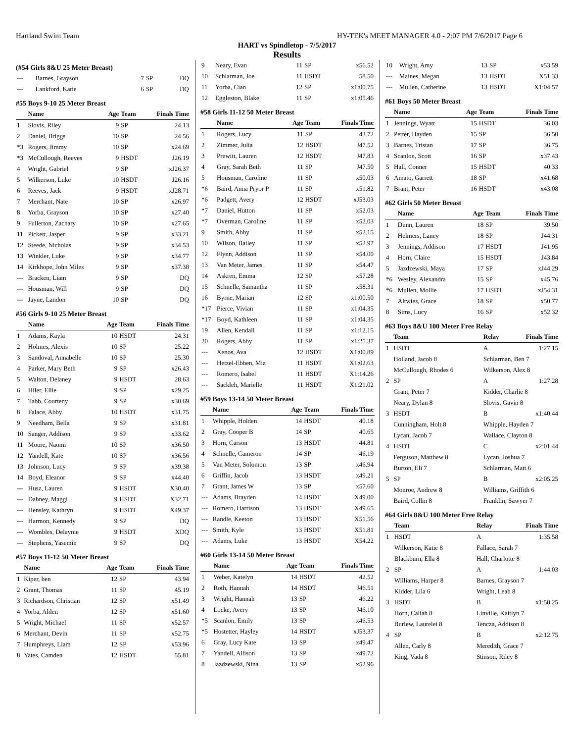Hartland Swim Team HY-TEK's MEET MANAGER 4.0 - 2:07 PM 7/6/2017 Page 6
HART vs Spindletop - 7/5/2017
Results
(#54 Girls 8&U 25 Meter Breast)
| --- | Barnes, Grayson | 7 | SP | DQ |
| --- | Lankford, Katie | 6 | SP | DQ |
#55 Boys 9-10 25 Meter Breast
| | Name | Age | Team | Finals Time |
| --- | --- | --- | --- | --- |
| 1 | Slovis, Riley | 9 | SP | 24.13 |
| 2 | Daniel, Briggs | 10 | SP | 24.56 |
| *3 | Rogers, Jimmy | 10 | SP | x24.69 |
| *3 | McCullough, Reeves | 9 | HSDT | J26.19 |
| 4 | Wright, Gabriel | 9 | SP | xJ26.37 |
| 5 | Wilkerson, Luke | 10 | HSDT | J26.16 |
| 6 | Reeves, Jack | 9 | HSDT | xJ28.71 |
| 7 | Merchant, Nate | 10 | SP | x26.97 |
| 8 | Yorba, Grayson | 10 | SP | x27.40 |
| 9 | Fullerton, Zachary | 10 | SP | x27.65 |
| 11 | Pickett, Jasper | 9 | SP | x33.21 |
| 12 | Steede, Nicholas | 9 | SP | x34.53 |
| 13 | Winkler, Luke | 9 | SP | x34.77 |
| 14 | Kirkhope, John Miles | 9 | SP | x37.38 |
| --- | Bracken, Liam | 9 | SP | DQ |
| --- | Housman, Will | 9 | SP | DQ |
| --- | Jayne, Landon | 10 | SP | DQ |
#56 Girls 9-10 25 Meter Breast
| | Name | Age | Team | Finals Time |
| --- | --- | --- | --- | --- |
| 1 | Adams, Kayla | 10 | HSDT | 24.31 |
| 2 | Holmes, Alexis | 10 | SP | 25.22 |
| 3 | Sandoval, Annabelle | 10 | SP | 25.30 |
| 4 | Parker, Mary Beth | 9 | SP | x26.43 |
| 5 | Walton, Delaney | 9 | HSDT | 28.63 |
| 6 | Hiler, Ellie | 9 | SP | x29.25 |
| 7 | Tabb, Courteny | 9 | SP | x30.69 |
| 8 | Falace, Abby | 10 | HSDT | x31.75 |
| 9 | Needham, Bella | 9 | SP | x31.81 |
| 10 | Sanger, Addison | 9 | SP | x33.62 |
| 11 | Moore, Naomi | 10 | SP | x36.50 |
| 12 | Yandell, Kate | 10 | SP | x36.56 |
| 13 | Johnson, Lucy | 9 | SP | x39.38 |
| 14 | Boyd, Eleanor | 9 | SP | x44.40 |
| --- | Husz, Lauren | 9 | HSDT | X30.40 |
| --- | Dabney, Maggi | 9 | HSDT | X32.71 |
| --- | Hensley, Kathryn | 9 | HSDT | X49.37 |
| --- | Harmon, Kennedy | 9 | SP | DQ |
| --- | Wombles, Delaynie | 9 | HSDT | XDQ |
| --- | Stephens, Yasemin | 9 | SP | DQ |
#57 Boys 11-12 50 Meter Breast
| | Name | Age | Team | Finals Time |
| --- | --- | --- | --- | --- |
| 1 | Kiper, ben | 12 | SP | 43.94 |
| 2 | Grant, Thomas | 11 | SP | 45.19 |
| 3 | Richardson, Christian | 12 | SP | x51.49 |
| 4 | Yorba, Alden | 12 | SP | x51.60 |
| 5 | Wright, Michael | 11 | SP | x52.57 |
| 6 | Merchant, Devin | 11 | SP | x52.75 |
| 7 | Humphreys, Liam | 12 | SP | x53.96 |
| 8 | Yates, Camden | 12 | HSDT | 55.81 |
| 9 | Neary, Evan | 11 | SP | x56.52 |
| 10 | Schlarman, Joe | 11 | HSDT | 58.50 |
| 11 | Yorba, Cian | 12 | SP | x1:00.75 |
| 12 | Eggleston, Blake | 11 | SP | x1:05.46 |
#58 Girls 11-12 50 Meter Breast
| | Name | Age | Team | Finals Time |
| --- | --- | --- | --- | --- |
| 1 | Rogers, Lucy | 11 | SP | 43.72 |
| 2 | Zimmer, Julia | 12 | HSDT | J47.52 |
| 3 | Prewitt, Lauren | 12 | HSDT | J47.83 |
| 4 | Gray, Sarah Beth | 11 | SP | J47.50 |
| 5 | Housman, Caroline | 11 | SP | x50.03 |
| *6 | Baird, Anna Pryor P | 11 | SP | x51.82 |
| *6 | Padgett, Avery | 12 | HSDT | xJ53.03 |
| *7 | Daniel, Hutton | 11 | SP | x52.03 |
| *7 | Overman, Caroline | 11 | SP | x52.03 |
| 9 | Smith, Abby | 11 | SP | x52.15 |
| 10 | Wilson, Bailey | 11 | SP | x52.97 |
| 12 | Flynn, Addison | 11 | SP | x54.00 |
| 13 | Van Meter, James | 11 | SP | x54.47 |
| 14 | Askren, Emma | 12 | SP | x57.28 |
| 15 | Schnelle, Samantha | 11 | SP | x58.31 |
| 16 | Byrne, Marian | 12 | SP | x1:00.50 |
| *17 | Pierce, Vivian | 11 | SP | x1:04.35 |
| *17 | Boyd, Kathleen | 11 | SP | x1:04.35 |
| 19 | Allen, Kendall | 11 | SP | x1:12.15 |
| 20 | Rogers, Abby | 11 | SP | x1:25.37 |
| --- | Xenos, Ava | 12 | HSDT | X1:00.89 |
| --- | Hetzel-Ebben, Mia | 11 | HSDT | X1:02.63 |
| --- | Romero, Isabel | 11 | HSDT | X1:14.26 |
| --- | Sackleh, Marielle | 11 | HSDT | X1:21.02 |
#59 Boys 13-14 50 Meter Breast
| | Name | Age | Team | Finals Time |
| --- | --- | --- | --- | --- |
| 1 | Whipple, Holden | 14 | HSDT | 40.18 |
| 2 | Gray, Cooper B | 14 | SP | 40.65 |
| 3 | Horn, Carson | 13 | HSDT | 44.81 |
| 4 | Schnelle, Cameron | 14 | SP | 46.19 |
| 5 | Van Meter, Solomon | 13 | SP | x46.94 |
| 6 | Griffin, Jacob | 13 | HSDT | x49.21 |
| 7 | Grant, James W | 13 | SP | x57.60 |
| --- | Adams, Brayden | 14 | HSDT | X49.00 |
| --- | Romero, Harrison | 13 | HSDT | X49.65 |
| --- | Randle, Keeton | 13 | HSDT | X51.56 |
| --- | Smith, Kyle | 13 | HSDT | X51.81 |
| --- | Adams, Luke | 13 | HSDT | X54.22 |
#60 Girls 13-14 50 Meter Breast
| | Name | Age | Team | Finals Time |
| --- | --- | --- | --- | --- |
| 1 | Weber, Katelyn | 14 | HSDT | 42.52 |
| 2 | Roth, Hannah | 14 | HSDT | J46.51 |
| 3 | Wright, Hannah | 13 | SP | 46.22 |
| 4 | Locke, Avery | 13 | SP | J46.10 |
| *5 | Scanlon, Emily | 13 | SP | x46.53 |
| *5 | Hostetter, Hayley | 14 | HSDT | xJ53.37 |
| 6 | Gray, Lucy Kate | 13 | SP | x49.47 |
| 7 | Yandell, Allison | 13 | SP | x49.72 |
| 8 | Jazdzewski, Nina | 13 | SP | x52.96 |
| 10 | Wright, Amy | 13 | SP | x53.59 |
| --- | Maines, Megan | 13 | HSDT | X51.33 |
| --- | Mullen, Catherine | 13 | HSDT | X1:04.57 |
#61 Boys 50 Meter Breast
| | Name | Age | Team | Finals Time |
| --- | --- | --- | --- | --- |
| 1 | Jennings, Wyatt | 15 | HSDT | 36.03 |
| 2 | Petter, Hayden | 15 | SP | 36.50 |
| 3 | Barnes, Tristan | 17 | SP | 36.75 |
| 4 | Scanlon, Scott | 16 | SP | x37.43 |
| 5 | Hall, Conner | 15 | HSDT | 40.33 |
| 6 | Amato, Garrett | 18 | SP | x41.68 |
| 7 | Brant, Peter | 16 | HSDT | x43.08 |
#62 Girls 50 Meter Breast
| | Name | Age | Team | Finals Time |
| --- | --- | --- | --- | --- |
| 1 | Dunn, Lauren | 18 | SP | 39.50 |
| 2 | Helmers, Laney | 18 | SP | J44.31 |
| 3 | Jennings, Addison | 17 | HSDT | J41.95 |
| 4 | Horn, Claire | 15 | HSDT | J43.84 |
| 5 | Jazdzewski, Maya | 17 | SP | xJ44.29 |
| *6 | Wesley, Alexandra | 15 | SP | x45.76 |
| *6 | Mullen, Mollie | 17 | HSDT | xJ54.31 |
| 7 | Altwies, Grace | 18 | SP | x50.77 |
| 8 | Sims, Lucy | 16 | SP | x52.32 |
#63 Boys 8&U 100 Meter Free Relay
| | Team | Relay | Finals Time |
| --- | --- | --- | --- |
| 1 | HSDT | A | 1:27.15 |
| | Holland, Jacob 8 | Schlarman, Ben 7 | |
| | McCullough, Rhodes 6 | Wilkerson, Alex 8 | |
| 2 | SP | A | 1:27.28 |
| | Grant, Peter 7 | Kidder, Charlie 8 | |
| | Neary, Dylan 8 | Slovis, Gavin 8 | |
| 3 | HSDT | B | x1:40.44 |
| | Cunningham, Holt 8 | Whipple, Hayden 7 | |
| | Lycan, Jacob 7 | Wallace, Clayton 8 | |
| 4 | HSDT | C | x2:01.44 |
| | Ferguson, Matthew 8 | Lycan, Joshua 7 | |
| | Burton, Eli 7 | Schlarman, Matt 6 | |
| 5 | SP | B | x2:05.25 |
| | Monroe, Andrew 8 | Williams, Griffith 6 | |
| | Baird, Collin 8 | Franklin, Sawyer 7 | |
#64 Girls 8&U 100 Meter Free Relay
| | Team | Relay | Finals Time |
| --- | --- | --- | --- |
| 1 | HSDT | A | 1:35.58 |
| | Wilkerson, Katie 8 | Fallace, Sarah 7 | |
| | Blackburn, Ella 8 | Hall, Charlotte 8 | |
| 2 | SP | A | 1:44.03 |
| | Williams, Harper 8 | Barnes, Grayson 7 | |
| | Kidder, Lila 6 | Wright, Leah 8 | |
| 3 | HSDT | B | x1:58.25 |
| | Horn, Caliah 8 | Linville, Kaitlyn 7 | |
| | Burlew, Laurelei 8 | Tencza, Addison 8 | |
| 4 | SP | B | x2:12.75 |
| | Allen, Carly 8 | Meredith, Grace 7 | |
| | King, Vada 8 | Stinson, Riley 8 | |